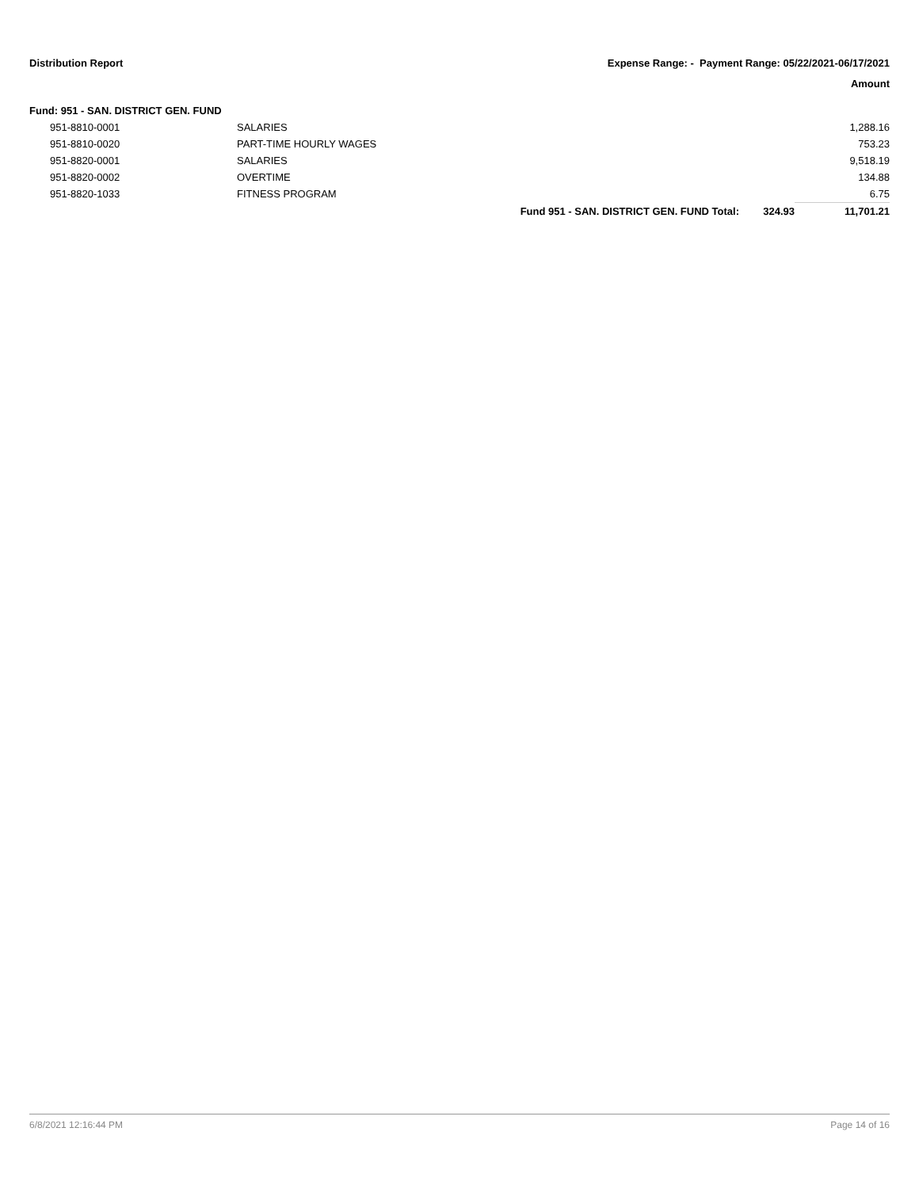Distribution Report Expense Range: - Payment Range: 05/22/2021-06/17/2021
Amount
Fund: 951 - SAN. DISTRICT GEN. FUND
| | 951-8810-0001 | SALARIES | | | 1,288.16 |
| | 951-8810-0020 | PART-TIME HOURLY WAGES | | | 753.23 |
| | 951-8820-0001 | SALARIES | | | 9,518.19 |
| | 951-8820-0002 | OVERTIME | | | 134.88 |
| | 951-8820-1033 | FITNESS PROGRAM | | | 6.75 |
| | | | Fund 951 - SAN. DISTRICT GEN. FUND Total: | 324.93 | 11,701.21 |
6/8/2021 12:16:44 PM Page 14 of 16